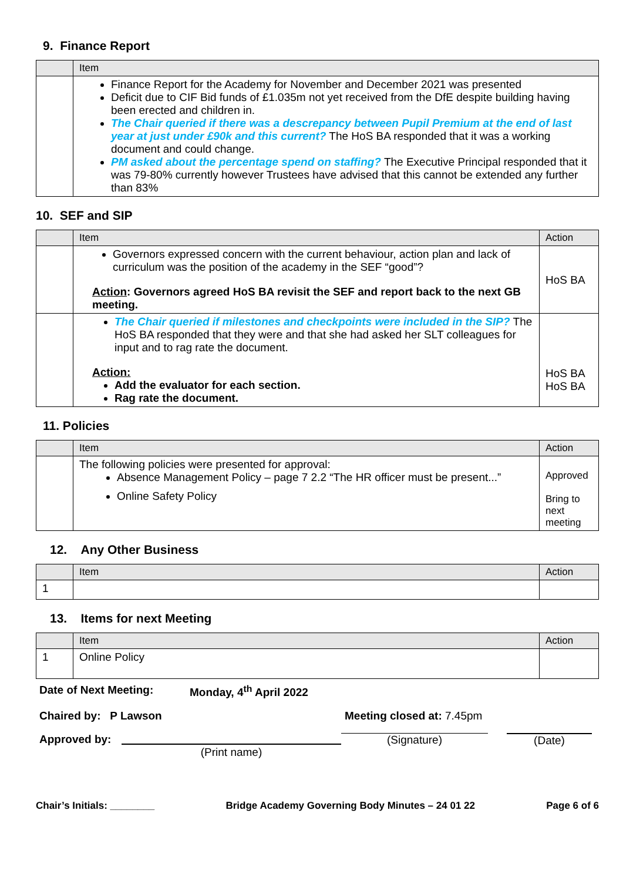9. Finance Report
| | Item |
| --- | --- |
| | Finance Report for the Academy for November and December 2021 was presented Deficit due to CIF Bid funds of £1.035m not yet received from the DfE despite building having been erected and children in. The Chair queried if there was a descrepancy between Pupil Premium at the end of last year at just under £90k and this current? The HoS BA responded that it was a working document and could change. PM asked about the percentage spend on staffing? The Executive Principal responded that it was 79-80% currently however Trustees have advised that this cannot be extended any further than 83% |
10. SEF and SIP
| | Item | Action |
| --- | --- | --- |
| | Governors expressed concern with the current behaviour, action plan and lack of curriculum was the position of the academy in the SEF “good”? Action : Governors agreed HoS BA revisit the SEF and report back to the next GB meeting. | HoS BA |
| | The Chair queried if milestones and checkpoints were included in the SIP? The HoS BA responded that they were and that she had asked her SLT colleagues for input and to rag rate the document. Action: Add the evaluator for each section. Rag rate the document. | HoS BA HoS BA |
11. Policies
| | Item | Action |
| --- | --- | --- |
| | The following policies were presented for approval: Absence Management Policy – page 7 2.2 “The HR officer must be present...” Online Safety Policy | Approved Bring to next meeting |
12. Any Other Business
| | Item | Action |
| --- | --- | --- |
| 1 | | |
13. Items for next Meeting
| | Item | Action |
| --- | --- | --- |
| 1 | Online Policy | |
Date of Next Meeting: Monday, 4<sup>th</sup> April 2022
Chaired by: P Lawson Meeting closed at: 7.45pm
Approved by: (Print name) (Signature) (Date)
Chair’s Initials: ________ Bridge Academy Governing Body Minutes – 24 01 22 Page 6 of 6